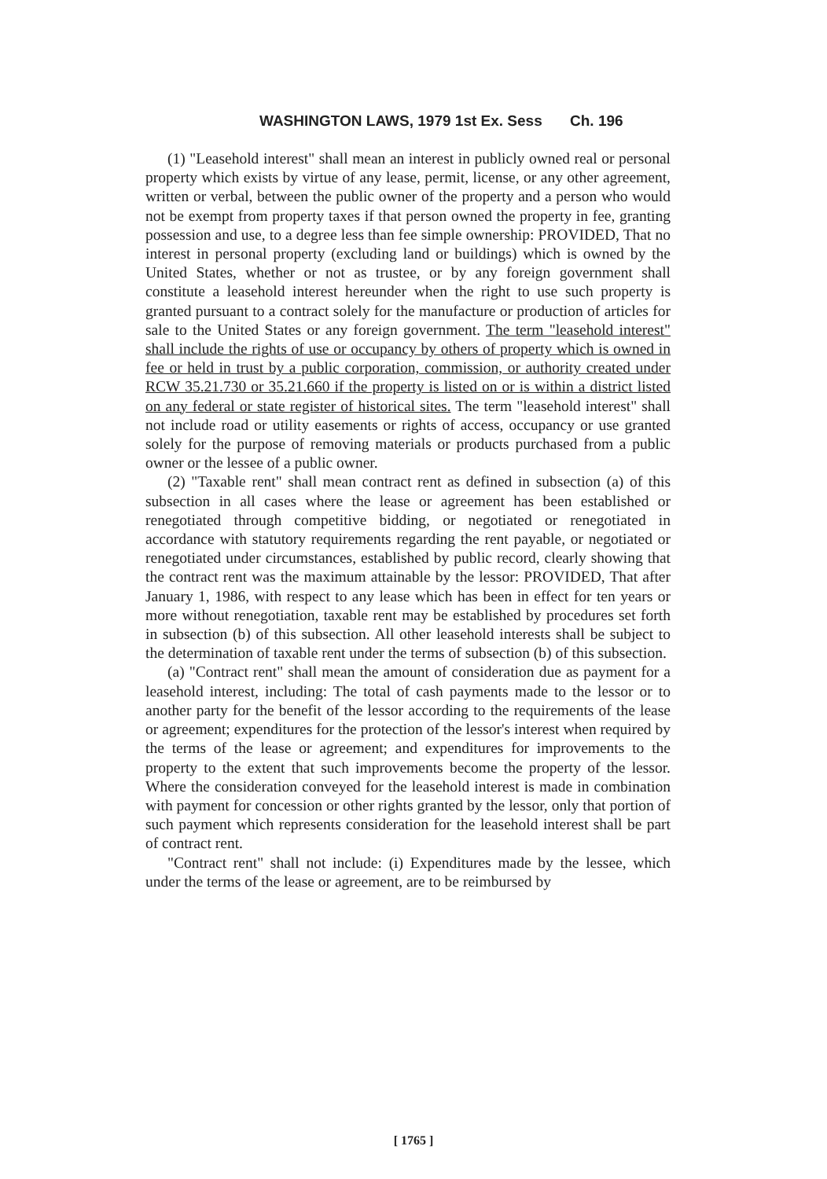WASHINGTON LAWS, 1979 1st Ex. Sess Ch. 196
(1) "Leasehold interest" shall mean an interest in publicly owned real or personal property which exists by virtue of any lease, permit, license, or any other agreement, written or verbal, between the public owner of the property and a person who would not be exempt from property taxes if that person owned the property in fee, granting possession and use, to a degree less than fee simple ownership: PROVIDED, That no interest in personal property (excluding land or buildings) which is owned by the United States, whether or not as trustee, or by any foreign government shall constitute a leasehold interest hereunder when the right to use such property is granted pursuant to a contract solely for the manufacture or production of articles for sale to the United States or any foreign government. The term "leasehold interest" shall include the rights of use or occupancy by others of property which is owned in fee or held in trust by a public corporation, commission, or authority created under RCW 35.21.730 or 35.21.660 if the property is listed on or is within a district listed on any federal or state register of historical sites. The term "leasehold interest" shall not include road or utility easements or rights of access, occupancy or use granted solely for the purpose of removing materials or products purchased from a public owner or the lessee of a public owner.
(2) "Taxable rent" shall mean contract rent as defined in subsection (a) of this subsection in all cases where the lease or agreement has been established or renegotiated through competitive bidding, or negotiated or renegotiated in accordance with statutory requirements regarding the rent payable, or negotiated or renegotiated under circumstances, established by public record, clearly showing that the contract rent was the maximum attainable by the lessor: PROVIDED, That after January 1, 1986, with respect to any lease which has been in effect for ten years or more without renegotiation, taxable rent may be established by procedures set forth in subsection (b) of this subsection. All other leasehold interests shall be subject to the determination of taxable rent under the terms of subsection (b) of this subsection.
(a) "Contract rent" shall mean the amount of consideration due as payment for a leasehold interest, including: The total of cash payments made to the lessor or to another party for the benefit of the lessor according to the requirements of the lease or agreement; expenditures for the protection of the lessor's interest when required by the terms of the lease or agreement; and expenditures for improvements to the property to the extent that such improvements become the property of the lessor. Where the consideration conveyed for the leasehold interest is made in combination with payment for concession or other rights granted by the lessor, only that portion of such payment which represents consideration for the leasehold interest shall be part of contract rent.
"Contract rent" shall not include: (i) Expenditures made by the lessee, which under the terms of the lease or agreement, are to be reimbursed by
[ 1765 ]